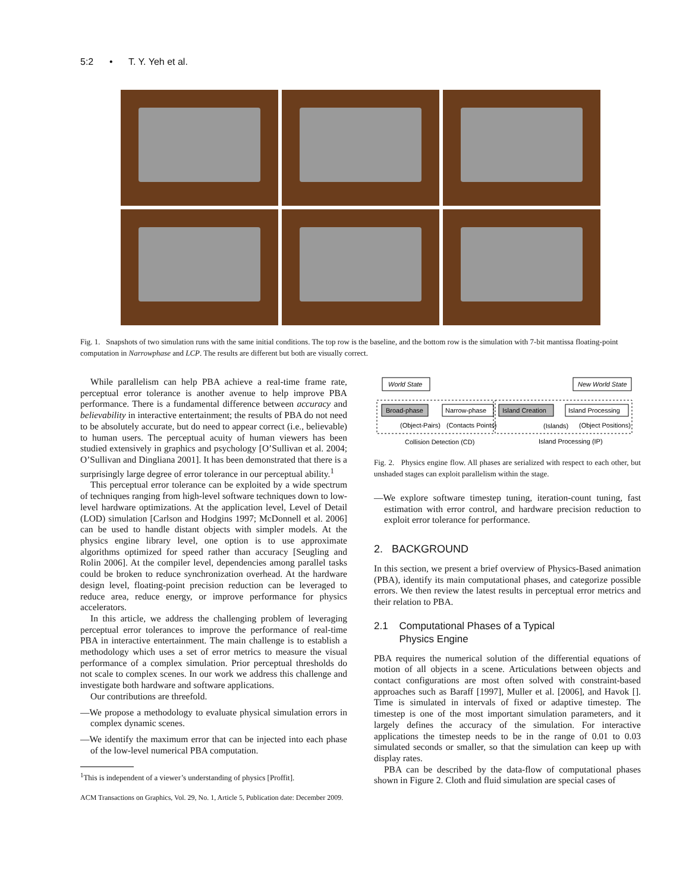5:2 • T. Y. Yeh et al.
Fig. 1. Snapshots of two simulation runs with the same initial conditions. The top row is the baseline, and the bottom row is the simulation with 7-bit mantissa floating-point computation in Narrowphase and LCP. The results are different but both are visually correct.
While parallelism can help PBA achieve a real-time frame rate, perceptual error tolerance is another avenue to help improve PBA performance. There is a fundamental difference between accuracy and believability in interactive entertainment; the results of PBA do not need to be absolutely accurate, but do need to appear correct (i.e., believable) to human users. The perceptual acuity of human viewers has been studied extensively in graphics and psychology [O’Sullivan et al. 2004; O’Sullivan and Dingliana 2001]. It has been demonstrated that there is a surprisingly large degree of error tolerance in our perceptual ability.<sup>1</sup>
This perceptual error tolerance can be exploited by a wide spectrum of techniques ranging from high-level software techniques down to low-level hardware optimizations. At the application level, Level of Detail (LOD) simulation [Carlson and Hodgins 1997; McDonnell et al. 2006] can be used to handle distant objects with simpler models. At the physics engine library level, one option is to use approximate algorithms optimized for speed rather than accuracy [Seugling and Rolin 2006]. At the compiler level, dependencies among parallel tasks could be broken to reduce synchronization overhead. At the hardware design level, floating-point precision reduction can be leveraged to reduce area, reduce energy, or improve performance for physics accelerators.
In this article, we address the challenging problem of leveraging perceptual error tolerances to improve the performance of real-time PBA in interactive entertainment. The main challenge is to establish a methodology which uses a set of error metrics to measure the visual performance of a complex simulation. Prior perceptual thresholds do not scale to complex scenes. In our work we address this challenge and investigate both hardware and software applications.
Our contributions are threefold.
—We propose a methodology to evaluate physical simulation errors in complex dynamic scenes.
—We identify the maximum error that can be injected into each phase of the low-level numerical PBA computation.
<sup>1</sup> This is independent of a viewer’s understanding of physics [Proffit].
ACM Transactions on Graphics, Vol. 29, No. 1, Article 5, Publication date: December 2009.
World State
New World State
Broad-phase
Narrow-phase
Island Creation
Island Processing
(Object-Pairs)
(Contacts Points)
(Islands)
(Object Positions)
Collision Detection (CD)
Island Processing (IP)
Fig. 2. Physics engine flow. All phases are serialized with respect to each other, but unshaded stages can exploit parallelism within the stage.
—We explore software timestep tuning, iteration-count tuning, fast estimation with error control, and hardware precision reduction to exploit error tolerance for performance.
2. BACKGROUND
In this section, we present a brief overview of Physics-Based animation (PBA), identify its main computational phases, and categorize possible errors. We then review the latest results in perceptual error metrics and their relation to PBA.
2.1 Computational Phases of a Typical
Physics Engine
PBA requires the numerical solution of the differential equations of motion of all objects in a scene. Articulations between objects and contact configurations are most often solved with constraint-based approaches such as Baraff [1997], Muller et al. [2006], and Havok []. Time is simulated in intervals of fixed or adaptive timestep. The timestep is one of the most important simulation parameters, and it largely defines the accuracy of the simulation. For interactive applications the timestep needs to be in the range of 0.01 to 0.03 simulated seconds or smaller, so that the simulation can keep up with display rates.
PBA can be described by the data-flow of computational phases shown in Figure 2. Cloth and fluid simulation are special cases of